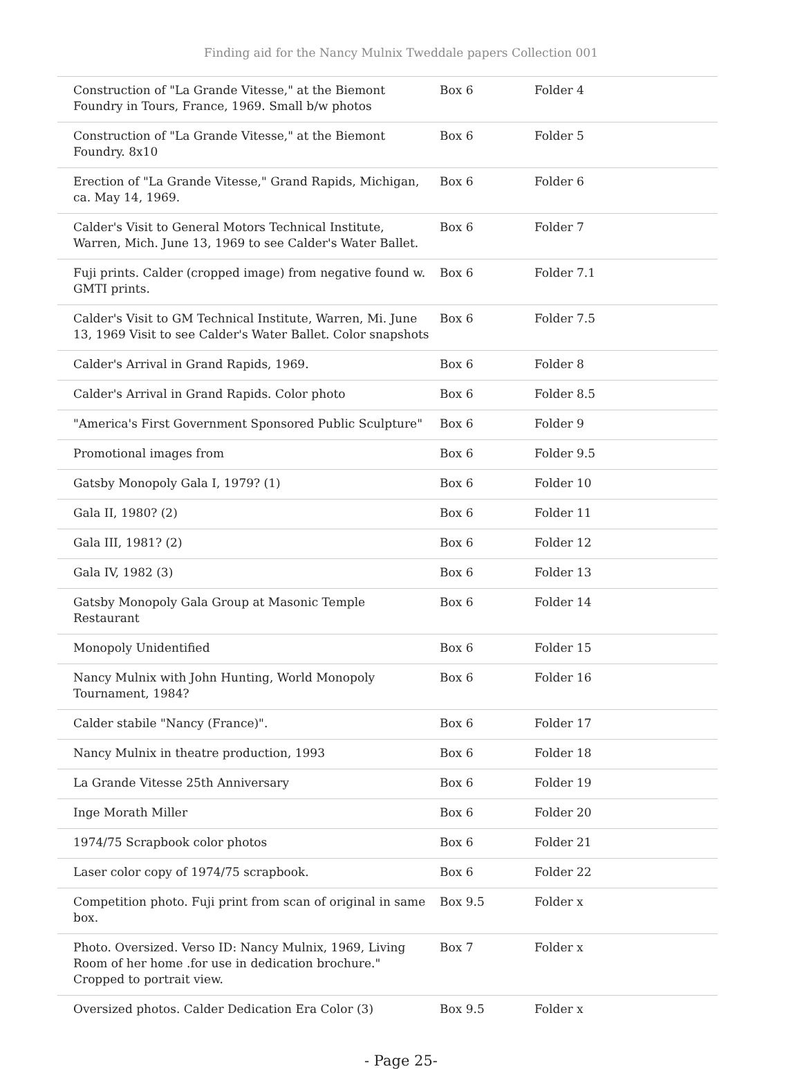Finding aid for the Nancy Mulnix Tweddale papers Collection 001
| Construction of "La Grande Vitesse," at the Biemont Foundry in Tours, France, 1969. Small b/w photos | Box 6 | Folder 4 |
| Construction of "La Grande Vitesse," at the Biemont Foundry. 8x10 | Box 6 | Folder 5 |
| Erection of "La Grande Vitesse," Grand Rapids, Michigan, ca. May 14, 1969. | Box 6 | Folder 6 |
| Calder's Visit to General Motors Technical Institute, Warren, Mich. June 13, 1969 to see Calder's Water Ballet. | Box 6 | Folder 7 |
| Fuji prints. Calder (cropped image) from negative found w. GMTI prints. | Box 6 | Folder 7.1 |
| Calder's Visit to GM Technical Institute, Warren, Mi. June 13, 1969 Visit to see Calder's Water Ballet. Color snapshots | Box 6 | Folder 7.5 |
| Calder's Arrival in Grand Rapids, 1969. | Box 6 | Folder 8 |
| Calder's Arrival in Grand Rapids. Color photo | Box 6 | Folder 8.5 |
| "America's First Government Sponsored Public Sculpture" | Box 6 | Folder 9 |
| Promotional images from | Box 6 | Folder 9.5 |
| Gatsby Monopoly Gala I, 1979? (1) | Box 6 | Folder 10 |
| Gala II, 1980? (2) | Box 6 | Folder 11 |
| Gala III, 1981? (2) | Box 6 | Folder 12 |
| Gala IV, 1982 (3) | Box 6 | Folder 13 |
| Gatsby Monopoly Gala Group at Masonic Temple Restaurant | Box 6 | Folder 14 |
| Monopoly Unidentified | Box 6 | Folder 15 |
| Nancy Mulnix with John Hunting, World Monopoly Tournament, 1984? | Box 6 | Folder 16 |
| Calder stabile "Nancy (France)". | Box 6 | Folder 17 |
| Nancy Mulnix in theatre production, 1993 | Box 6 | Folder 18 |
| La Grande Vitesse 25th Anniversary | Box 6 | Folder 19 |
| Inge Morath Miller | Box 6 | Folder 20 |
| 1974/75 Scrapbook color photos | Box 6 | Folder 21 |
| Laser color copy of 1974/75 scrapbook. | Box 6 | Folder 22 |
| Competition photo. Fuji print from scan of original in same box. | Box 9.5 | Folder x |
| Photo. Oversized. Verso ID: Nancy Mulnix, 1969, Living Room of her home .for use in dedication brochure." Cropped to portrait view. | Box 7 | Folder x |
| Oversized photos. Calder Dedication Era Color (3) | Box 9.5 | Folder x |
- Page 25-